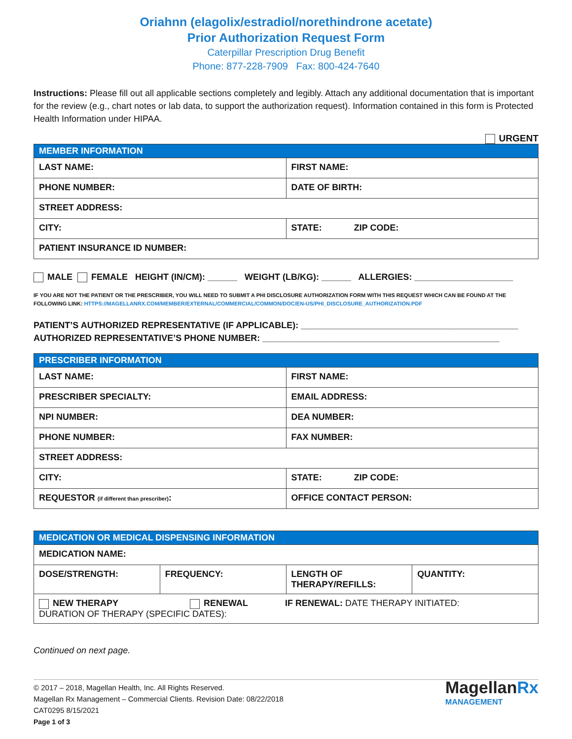Oriahnn (elagolix/estradiol/norethindrone acetate)
Prior Authorization Request Form
Caterpillar Prescription Drug Benefit
Phone: 877-228-7909 Fax: 800-424-7640
Instructions: Please fill out all applicable sections completely and legibly. Attach any additional documentation that is important for the review (e.g., chart notes or lab data, to support the authorization request). Information contained in this form is Protected Health Information under HIPAA.
URGENT
| MEMBER INFORMATION | |
| --- | --- |
| LAST NAME: | FIRST NAME: |
| PHONE NUMBER: | DATE OF BIRTH: |
| STREET ADDRESS: | |
| CITY: | STATE: ZIP CODE: |
| PATIENT INSURANCE ID NUMBER: | |
MALE FEMALE HEIGHT (IN/CM): ______ WEIGHT (LB/KG): ______ ALLERGIES: ____________________
IF YOU ARE NOT THE PATIENT OR THE PRESCRIBER, YOU WILL NEED TO SUBMIT A PHI DISCLOSURE AUTHORIZATION FORM WITH THIS REQUEST WHICH CAN BE FOUND AT THE FOLLOWING LINK: HTTPS://MAGELLANRX.COM/MEMBER/EXTERNAL/COMMERCIAL/COMMON/DOC/EN-US/PHI_DISCLOSURE_AUTHORIZATION.PDF
PATIENT’S AUTHORIZED REPRESENTATIVE (IF APPLICABLE): ____________________________________________
AUTHORIZED REPRESENTATIVE’S PHONE NUMBER: ________________________________________________
| PRESCRIBER INFORMATION | |
| --- | --- |
| LAST NAME: | FIRST NAME: |
| PRESCRIBER SPECIALTY: | EMAIL ADDRESS: |
| NPI NUMBER: | DEA NUMBER: |
| PHONE NUMBER: | FAX NUMBER: |
| STREET ADDRESS: | |
| CITY: | STATE: ZIP CODE: |
| REQUESTOR (if different than prescriber) : | OFFICE CONTACT PERSON: |
| MEDICATION OR MEDICAL DISPENSING INFORMATION | | | |
| --- | --- | --- | --- |
| MEDICATION NAME: | | | |
| DOSE/STRENGTH: | FREQUENCY: | LENGTH OF THERAPY/REFILLS: | QUANTITY: |
| NEW THERAPY RENEWAL IF RENEWAL: DATE THERAPY INITIATED: DURATION OF THERAPY (SPECIFIC DATES): | | | |
Continued on next page.
© 2017 – 2018, Magellan Health, Inc. All Rights Reserved.
Magellan Rx Management – Commercial Clients. Revision Date: 08/22/2018
CAT0295 8/15/2021
Page 1 of 3
MagellanRx
MANAGEMENT